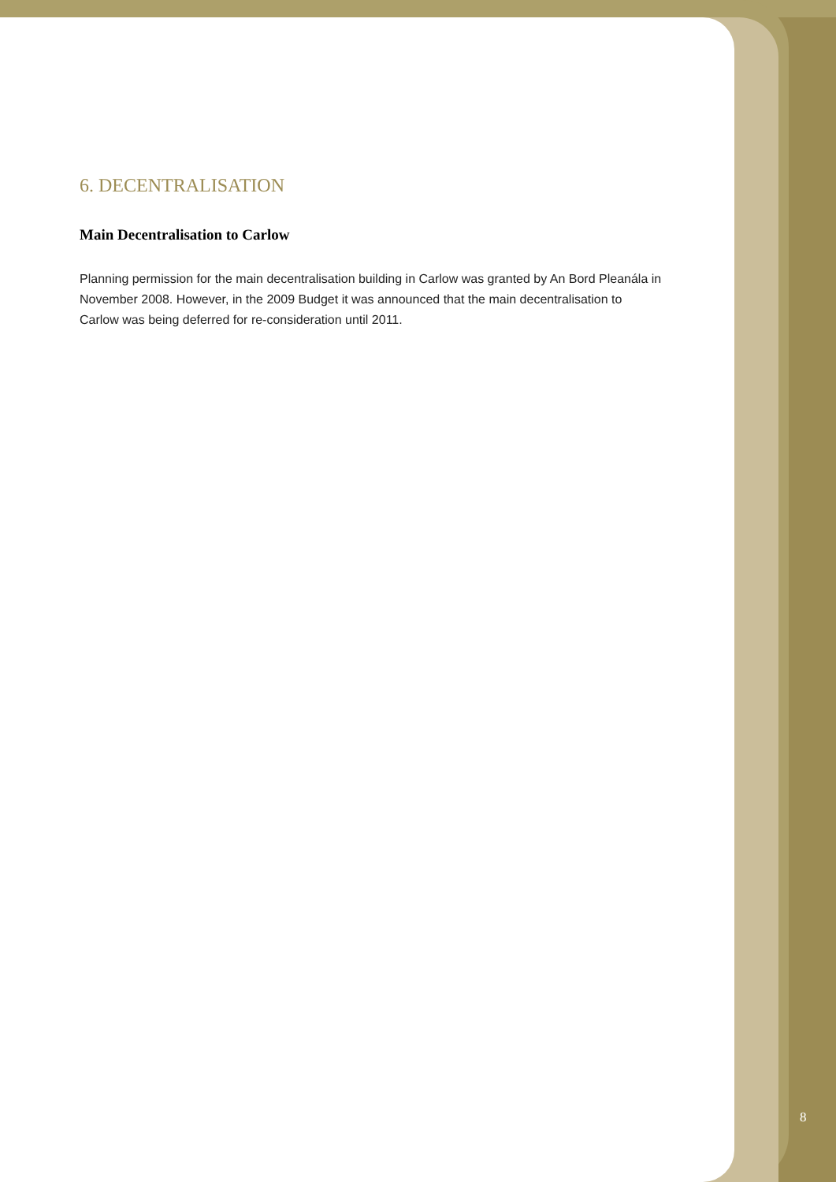6. DECENTRALISATION
Main Decentralisation to Carlow
Planning permission for the main decentralisation building in Carlow was granted by An Bord Pleanála in November 2008. However, in the 2009 Budget it was announced that the main decentralisation to Carlow was being deferred for re-consideration until 2011.
8